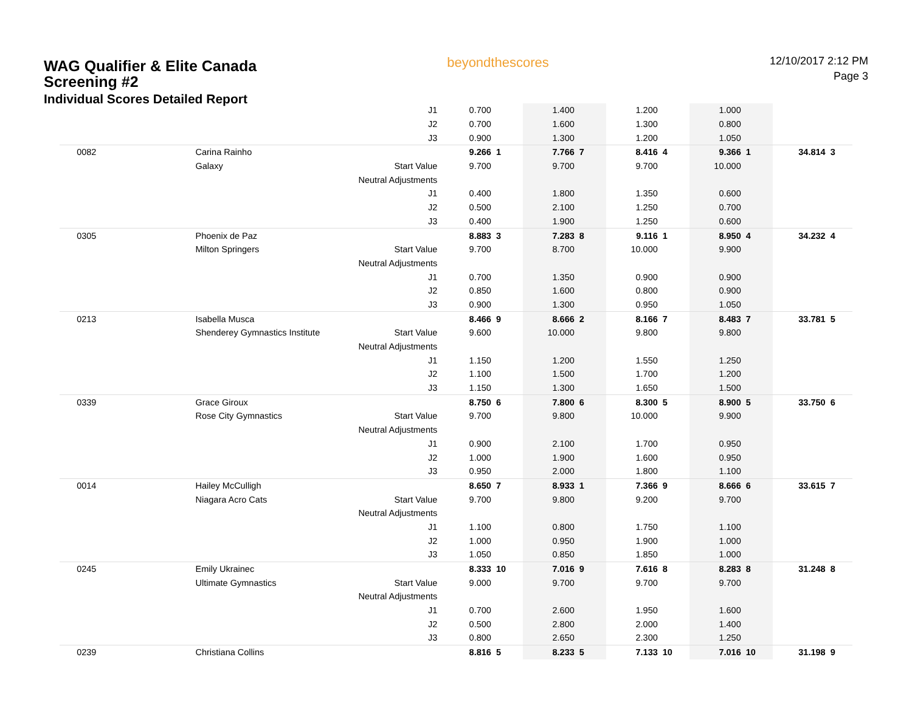WAG Qualifier & Elite Canada Screening #2
Individual Scores Detailed Report
beyondthescores
12/10/2017 2:12 PM
Page 3
| | | J1 | 0.700 | | 1.400 | | 1.200 | | 1.000 | | | |
| | | J2 | 0.700 | | 1.600 | | 1.300 | | 0.800 | | | |
| | | J3 | 0.900 | | 1.300 | | 1.200 | | 1.050 | | | |
| 0082 | Carina Rainho | | 9.266 | 1 | 7.766 | 7 | 8.416 | 4 | 9.366 | 1 | 34.814 | 3 |
| | Galaxy | Start Value | 9.700 | | 9.700 | | 9.700 | | 10.000 | | | |
| | | Neutral Adjustments | | | | | | | | | | |
| | | J1 | 0.400 | | 1.800 | | 1.350 | | 0.600 | | | |
| | | J2 | 0.500 | | 2.100 | | 1.250 | | 0.700 | | | |
| | | J3 | 0.400 | | 1.900 | | 1.250 | | 0.600 | | | |
| 0305 | Phoenix de Paz | | 8.883 | 3 | 7.283 | 8 | 9.116 | 1 | 8.950 | 4 | 34.232 | 4 |
| | Milton Springers | Start Value | 9.700 | | 8.700 | | 10.000 | | 9.900 | | | |
| | | Neutral Adjustments | | | | | | | | | | |
| | | J1 | 0.700 | | 1.350 | | 0.900 | | 0.900 | | | |
| | | J2 | 0.850 | | 1.600 | | 0.800 | | 0.900 | | | |
| | | J3 | 0.900 | | 1.300 | | 0.950 | | 1.050 | | | |
| 0213 | Isabella Musca | | 8.466 | 9 | 8.666 | 2 | 8.166 | 7 | 8.483 | 7 | 33.781 | 5 |
| | Shenderey Gymnastics Institute | Start Value | 9.600 | | 10.000 | | 9.800 | | 9.800 | | | |
| | | Neutral Adjustments | | | | | | | | | | |
| | | J1 | 1.150 | | 1.200 | | 1.550 | | 1.250 | | | |
| | | J2 | 1.100 | | 1.500 | | 1.700 | | 1.200 | | | |
| | | J3 | 1.150 | | 1.300 | | 1.650 | | 1.500 | | | |
| 0339 | Grace Giroux | | 8.750 | 6 | 7.800 | 6 | 8.300 | 5 | 8.900 | 5 | 33.750 | 6 |
| | Rose City Gymnastics | Start Value | 9.700 | | 9.800 | | 10.000 | | 9.900 | | | |
| | | Neutral Adjustments | | | | | | | | | | |
| | | J1 | 0.900 | | 2.100 | | 1.700 | | 0.950 | | | |
| | | J2 | 1.000 | | 1.900 | | 1.600 | | 0.950 | | | |
| | | J3 | 0.950 | | 2.000 | | 1.800 | | 1.100 | | | |
| 0014 | Hailey McCulligh | | 8.650 | 7 | 8.933 | 1 | 7.366 | 9 | 8.666 | 6 | 33.615 | 7 |
| | Niagara Acro Cats | Start Value | 9.700 | | 9.800 | | 9.200 | | 9.700 | | | |
| | | Neutral Adjustments | | | | | | | | | | |
| | | J1 | 1.100 | | 0.800 | | 1.750 | | 1.100 | | | |
| | | J2 | 1.000 | | 0.950 | | 1.900 | | 1.000 | | | |
| | | J3 | 1.050 | | 0.850 | | 1.850 | | 1.000 | | | |
| 0245 | Emily Ukrainec | | 8.333 | 10 | 7.016 | 9 | 7.616 | 8 | 8.283 | 8 | 31.248 | 8 |
| | Ultimate Gymnastics | Start Value | 9.000 | | 9.700 | | 9.700 | | 9.700 | | | |
| | | Neutral Adjustments | | | | | | | | | | |
| | | J1 | 0.700 | | 2.600 | | 1.950 | | 1.600 | | | |
| | | J2 | 0.500 | | 2.800 | | 2.000 | | 1.400 | | | |
| | | J3 | 0.800 | | 2.650 | | 2.300 | | 1.250 | | | |
| 0239 | Christiana Collins | | 8.816 | 5 | 8.233 | 5 | 7.133 | 10 | 7.016 | 10 | 31.198 | 9 |